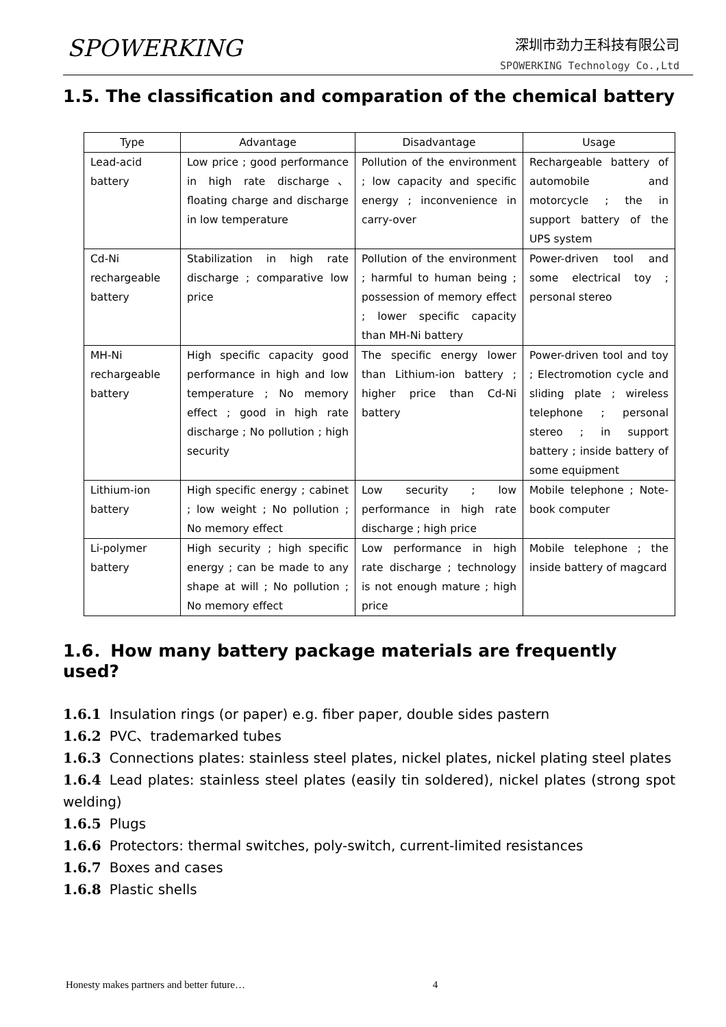SPOWERKING
深圳市劲力王科技有限公司
SPOWERKING Technology Co.,Ltd
1.5. The classification and comparation of the chemical battery
| Type | Advantage | Disadvantage | Usage |
| --- | --- | --- | --- |
| Lead-acid battery | Low price ; good performance in high rate discharge、floating charge and discharge in low temperature | Pollution of the environment ; low capacity and specific energy ; inconvenience in carry-over | Rechargeable battery of automobile and motorcycle ; the in support battery of the UPS system |
| Cd-Ni rechargeable battery | Stabilization in high rate discharge ; comparative low price | Pollution of the environment ; harmful to human being ; possession of memory effect ; lower specific capacity than MH-Ni battery | Power-driven tool and some electrical toy ; personal stereo |
| MH-Ni rechargeable battery | High specific capacity good performance in high and low temperature ; No memory effect ; good in high rate discharge ; No pollution ; high security | The specific energy lower than Lithium-ion battery ; higher price than Cd-Ni battery | Power-driven tool and toy ; Electromotion cycle and sliding plate ; wireless telephone ; personal stereo ; in support battery ; inside battery of some equipment |
| Lithium-ion battery | High specific energy ; cabinet ; low weight ; No pollution ; No memory effect | Low security ; low performance in high rate discharge ; high price | Mobile telephone ; Note-book computer |
| Li-polymer battery | High security ; high specific energy ; can be made to any shape at will ; No pollution ; No memory effect | Low performance in high rate discharge ; technology is not enough mature ; high price | Mobile telephone ; the inside battery of magcard |
1.6．How many battery package materials are frequently used?
1.6.1 Insulation rings (or paper) e.g. fiber paper, double sides pastern
1.6.2 PVC、trademarked tubes
1.6.3 Connections plates: stainless steel plates, nickel plates, nickel plating steel plates
1.6.4 Lead plates: stainless steel plates (easily tin soldered), nickel plates (strong spot welding)
1.6.5 Plugs
1.6.6 Protectors: thermal switches, poly-switch, current-limited resistances
1.6.7 Boxes and cases
1.6.8 Plastic shells
Honesty makes partners and better future… 4